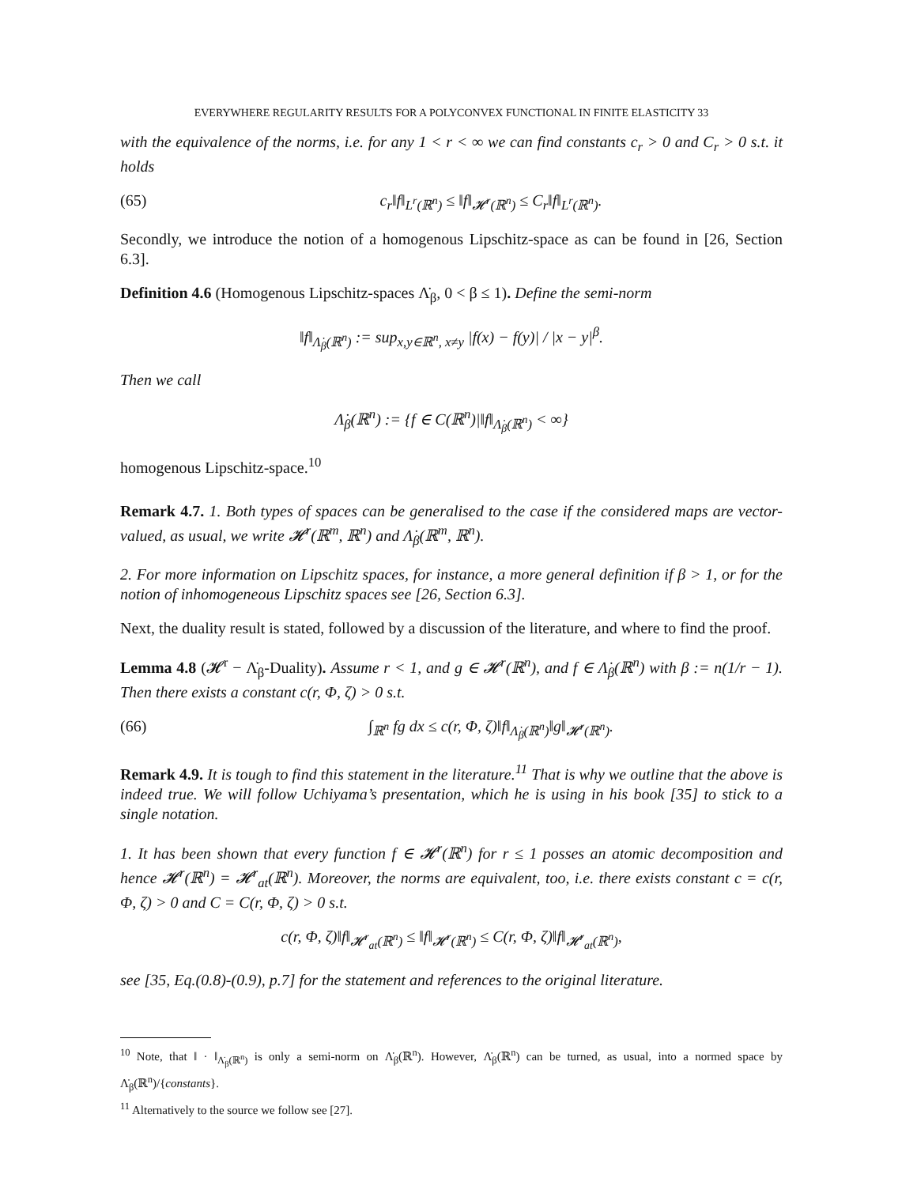EVERYWHERE REGULARITY RESULTS FOR A POLYCONVEX FUNCTIONAL IN FINITE ELASTICITY 33
with the equivalence of the norms, i.e. for any 1 < r < ∞ we can find constants c<sub>r</sub> > 0 and C<sub>r</sub> > 0 s.t. it holds
(65) c<sub>r</sub>‖f‖<sub>L<sup>r</sup>(ℝ<sup>n</sup>)</sub> ≤ ‖f‖<sub>𝓗<sup>r</sup>(ℝ<sup>n</sup>)</sub> ≤ C<sub>r</sub>‖f‖<sub>L<sup>r</sup>(ℝ<sup>n</sup>)</sub>.
Secondly, we introduce the notion of a homogenous Lipschitz-space as can be found in [26, Section 6.3].
Definition 4.6 (Homogenous Lipschitz-spaces Λ̇<sub>β</sub>, 0 < β ≤ 1). Define the semi-norm
‖f‖<sub>Λ̇<sub>β</sub>(ℝ<sup>n</sup>)</sub> := sup<sub>x,y∈ℝ<sup>n</sup>, x≠y</sub> |f(x) − f(y)| / |x − y|<sup>β</sup>.
Then we call
Λ̇<sub>β</sub>(ℝ<sup>n</sup>) := {f ∈ C(ℝ<sup>n</sup>)|‖f‖<sub>Λ̇<sub>β</sub>(ℝ<sup>n</sup>)</sub> < ∞}
homogenous Lipschitz-space.<sup>10</sup>
Remark 4.7. 1. Both types of spaces can be generalised to the case if the considered maps are vector-valued, as usual, we write 𝓗<sup>r</sup>(ℝ<sup>m</sup>, ℝ<sup>n</sup>) and Λ̇<sub>β</sub>(ℝ<sup>m</sup>, ℝ<sup>n</sup>).
2. For more information on Lipschitz spaces, for instance, a more general definition if β > 1, or for the notion of inhomogeneous Lipschitz spaces see [26, Section 6.3].
Next, the duality result is stated, followed by a discussion of the literature, and where to find the proof.
Lemma 4.8 (𝓗<sup>r</sup> − Λ̇<sub>β</sub>-Duality). Assume r < 1, and g ∈ 𝓗<sup>r</sup>(ℝ<sup>n</sup>), and f ∈ Λ̇<sub>β</sub>(ℝ<sup>n</sup>) with β := n(1/r − 1). Then there exists a constant c(r, Φ, ζ) > 0 s.t.
(66) ∫<sub>ℝ<sup>n</sup></sub> fg dx ≤ c(r, Φ, ζ)‖f‖<sub>Λ̇<sub>β</sub>(ℝ<sup>n</sup>)</sub>‖g‖<sub>𝓗<sup>r</sup>(ℝ<sup>n</sup>)</sub>.
Remark 4.9. It is tough to find this statement in the literature.<sup>11</sup> That is why we outline that the above is indeed true. We will follow Uchiyama’s presentation, which he is using in his book [35] to stick to a single notation.
1. It has been shown that every function f ∈ 𝓗<sup>r</sup>(ℝ<sup>n</sup>) for r ≤ 1 posses an atomic decomposition and hence 𝓗<sup>r</sup>(ℝ<sup>n</sup>) = 𝓗<sup>r</sup><sub>at</sub>(ℝ<sup>n</sup>). Moreover, the norms are equivalent, too, i.e. there exists constant c = c(r, Φ, ζ) > 0 and C = C(r, Φ, ζ) > 0 s.t.
c(r, Φ, ζ)‖f‖<sub>𝓗<sup>r</sup><sub>at</sub>(ℝ<sup>n</sup>)</sub> ≤ ‖f‖<sub>𝓗<sup>r</sup>(ℝ<sup>n</sup>)</sub> ≤ C(r, Φ, ζ)‖f‖<sub>𝓗<sup>r</sup><sub>at</sub>(ℝ<sup>n</sup>)</sub>,
see [35, Eq.(0.8)-(0.9), p.7] for the statement and references to the original literature.
<sup>10</sup> Note, that ‖ · ‖<sub>Λ̇<sub>β</sub>(ℝ<sup>n</sup>)</sub> is only a semi-norm on Λ̇<sub>β</sub>(ℝ<sup>n</sup>). However, Λ̇<sub>β</sub>(ℝ<sup>n</sup>) can be turned, as usual, into a normed space by Λ̇<sub>β</sub>(ℝ<sup>n</sup>)/{constants}.
<sup>11</sup> Alternatively to the source we follow see [27].